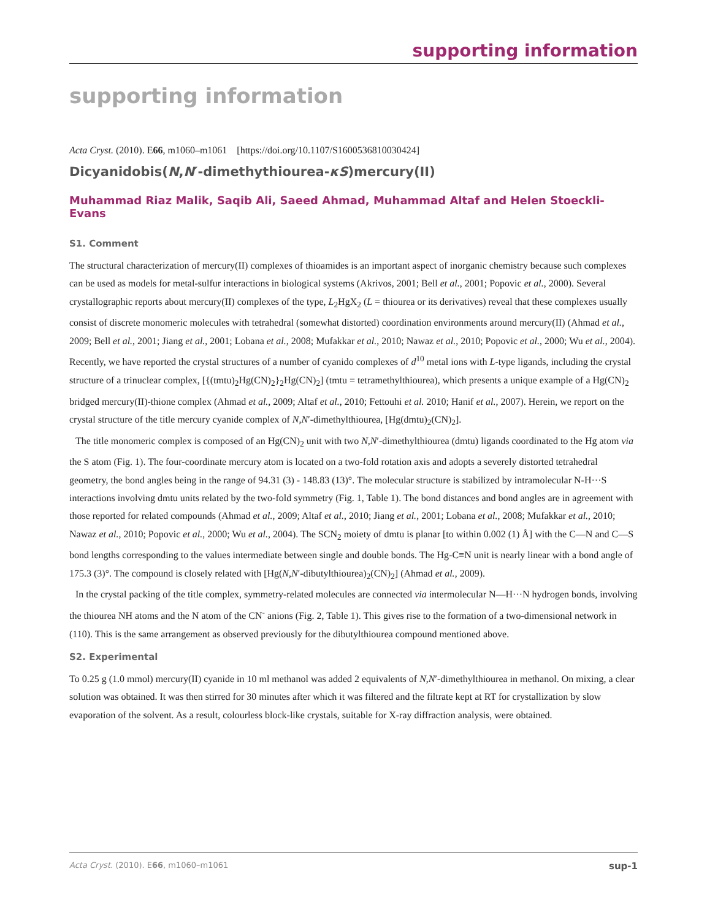supporting information
supporting information
Acta Cryst. (2010). E66, m1060–m1061 [https://doi.org/10.1107/S1600536810030424]
Dicyanidobis(N,N′-dimethythiourea-κS)mercury(II)
Muhammad Riaz Malik, Saqib Ali, Saeed Ahmad, Muhammad Altaf and Helen Stoeckli-Evans
S1. Comment
The structural characterization of mercury(II) complexes of thioamides is an important aspect of inorganic chemistry because such complexes can be used as models for metal-sulfur interactions in biological systems (Akrivos, 2001; Bell et al., 2001; Popovic et al., 2000). Several crystallographic reports about mercury(II) complexes of the type, L<sub>2</sub>HgX<sub>2</sub> (L = thiourea or its derivatives) reveal that these complexes usually consist of discrete monomeric molecules with tetrahedral (somewhat distorted) coordination environments around mercury(II) (Ahmad et al., 2009; Bell et al., 2001; Jiang et al., 2001; Lobana et al., 2008; Mufakkar et al., 2010; Nawaz et al., 2010; Popovic et al., 2000; Wu et al., 2004). Recently, we have reported the crystal structures of a number of cyanido complexes of d<sup>10</sup> metal ions with L-type ligands, including the crystal structure of a trinuclear complex, [{(tmtu)<sub>2</sub>Hg(CN)<sub>2</sub>}<sub>2</sub>Hg(CN)<sub>2</sub>] (tmtu = tetramethylthiourea), which presents a unique example of a Hg(CN)<sub>2</sub> bridged mercury(II)-thione complex (Ahmad et al., 2009; Altaf et al., 2010; Fettouhi et al. 2010; Hanif et al., 2007). Herein, we report on the crystal structure of the title mercury cyanide complex of N,N′-dimethylthiourea, [Hg(dmtu)<sub>2</sub>(CN)<sub>2</sub>].
The title monomeric complex is composed of an Hg(CN)<sub>2</sub> unit with two N,N′-dimethylthiourea (dmtu) ligands coordinated to the Hg atom via the S atom (Fig. 1). The four-coordinate mercury atom is located on a two-fold rotation axis and adopts a severely distorted tetrahedral geometry, the bond angles being in the range of 94.31 (3) - 148.83 (13)°. The molecular structure is stabilized by intramolecular N-H···S interactions involving dmtu units related by the two-fold symmetry (Fig. 1, Table 1). The bond distances and bond angles are in agreement with those reported for related compounds (Ahmad et al., 2009; Altaf et al., 2010; Jiang et al., 2001; Lobana et al., 2008; Mufakkar et al., 2010; Nawaz et al., 2010; Popovic et al., 2000; Wu et al., 2004). The SCN<sub>2</sub> moiety of dmtu is planar [to within 0.002 (1) Å] with the C—N and C—S bond lengths corresponding to the values intermediate between single and double bonds. The Hg-C≡N unit is nearly linear with a bond angle of 175.3 (3)°. The compound is closely related with [Hg(N,N′-dibutylthiourea)<sub>2</sub>(CN)<sub>2</sub>] (Ahmad et al., 2009).
In the crystal packing of the title complex, symmetry-related molecules are connected via intermolecular N—H···N hydrogen bonds, involving the thiourea NH atoms and the N atom of the CN<sup>-</sup> anions (Fig. 2, Table 1). This gives rise to the formation of a two-dimensional network in (110). This is the same arrangement as observed previously for the dibutylthiourea compound mentioned above.
S2. Experimental
To 0.25 g (1.0 mmol) mercury(II) cyanide in 10 ml methanol was added 2 equivalents of N,N′-dimethylthiourea in methanol. On mixing, a clear solution was obtained. It was then stirred for 30 minutes after which it was filtered and the filtrate kept at RT for crystallization by slow evaporation of the solvent. As a result, colourless block-like crystals, suitable for X-ray diffraction analysis, were obtained.
Acta Cryst. (2010). E66, m1060–m1061 sup-1